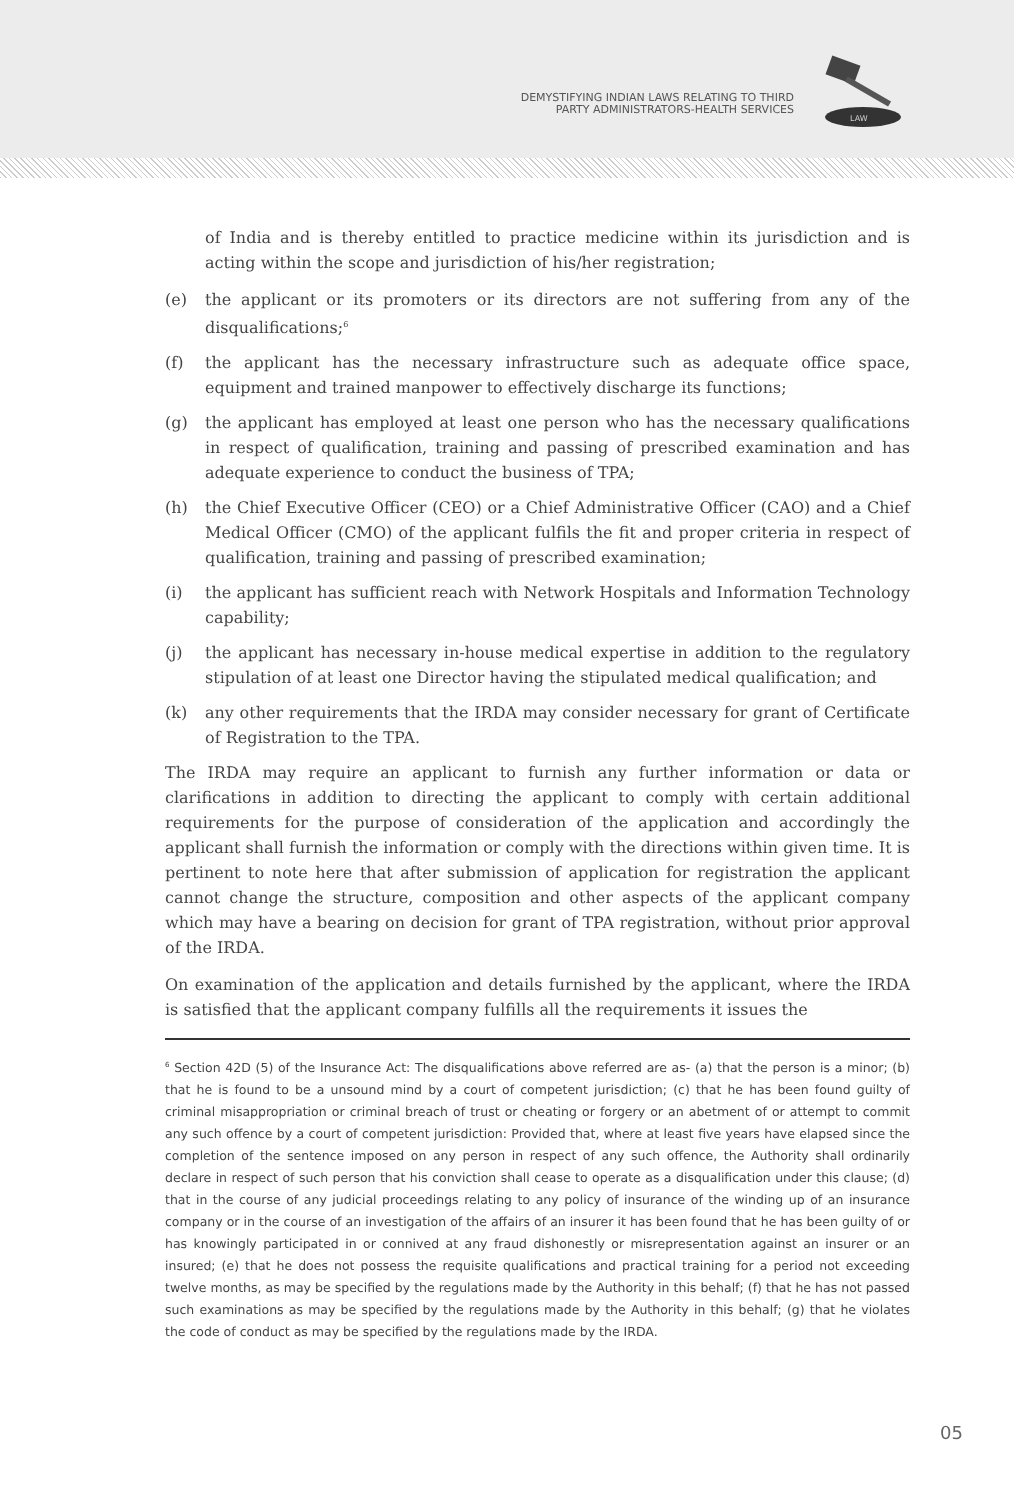DEMYSTIFYING INDIAN LAWS RELATING TO THIRD
PARTY ADMINISTRATORS-HEALTH SERVICES
LAW
of India and is thereby entitled to practice medicine within its jurisdiction and is acting within the scope and jurisdiction of his/her registration;
(e) the applicant or its promoters or its directors are not suffering from any of the disqualifications;<sup>6</sup>
(f) the applicant has the necessary infrastructure such as adequate office space, equipment and trained manpower to effectively discharge its functions;
(g) the applicant has employed at least one person who has the necessary qualifications in respect of qualification, training and passing of prescribed examination and has adequate experience to conduct the business of TPA;
(h) the Chief Executive Officer (CEO) or a Chief Administrative Officer (CAO) and a Chief Medical Officer (CMO) of the applicant fulfils the fit and proper criteria in respect of qualification, training and passing of prescribed examination;
(i) the applicant has sufficient reach with Network Hospitals and Information Technology capability;
(j) the applicant has necessary in-house medical expertise in addition to the regulatory stipulation of at least one Director having the stipulated medical qualification; and
(k) any other requirements that the IRDA may consider necessary for grant of Certificate of Registration to the TPA.
The IRDA may require an applicant to furnish any further information or data or clarifications in addition to directing the applicant to comply with certain additional requirements for the purpose of consideration of the application and accordingly the applicant shall furnish the information or comply with the directions within given time. It is pertinent to note here that after submission of application for registration the applicant cannot change the structure, composition and other aspects of the applicant company which may have a bearing on decision for grant of TPA registration, without prior approval of the IRDA.
On examination of the application and details furnished by the applicant, where the IRDA is satisfied that the applicant company fulfills all the requirements it issues the
<sup>6</sup> Section 42D (5) of the Insurance Act: The disqualifications above referred are as- (a) that the person is a minor; (b) that he is found to be a unsound mind by a court of competent jurisdiction; (c) that he has been found guilty of criminal misappropriation or criminal breach of trust or cheating or forgery or an abetment of or attempt to commit any such offence by a court of competent jurisdiction: Provided that, where at least five years have elapsed since the completion of the sentence imposed on any person in respect of any such offence, the Authority shall ordinarily declare in respect of such person that his conviction shall cease to operate as a disqualification under this clause; (d) that in the course of any judicial proceedings relating to any policy of insurance of the winding up of an insurance company or in the course of an investigation of the affairs of an insurer it has been found that he has been guilty of or has knowingly participated in or connived at any fraud dishonestly or misrepresentation against an insurer or an insured; (e) that he does not possess the requisite qualifications and practical training for a period not exceeding twelve months, as may be specified by the regulations made by the Authority in this behalf; (f) that he has not passed such examinations as may be specified by the regulations made by the Authority in this behalf; (g) that he violates the code of conduct as may be specified by the regulations made by the IRDA.
05